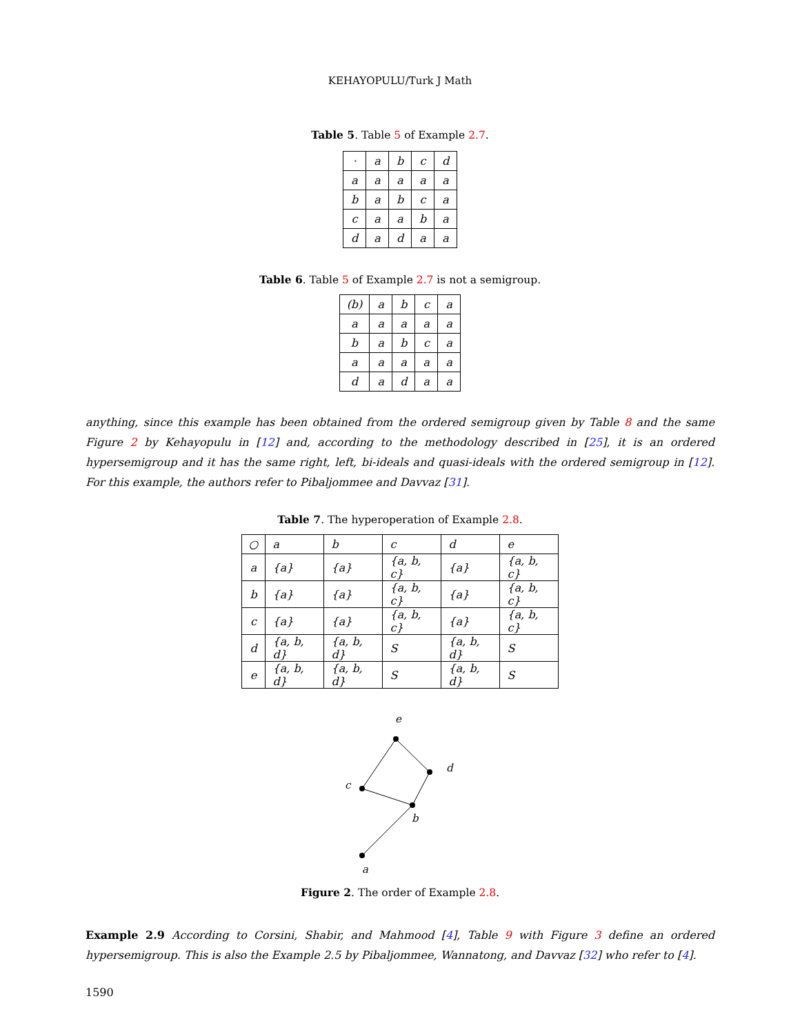KEHAYOPULU/Turk J Math
Table 5. Table 5 of Example 2.7.
| · | a | b | c | d |
| a | a | a | a | a |
| b | a | b | c | a |
| c | a | a | b | a |
| d | a | d | a | a |
Table 6. Table 5 of Example 2.7 is not a semigroup.
| (b) | a | b | c | a |
| a | a | a | a | a |
| b | a | b | c | a |
| a | a | a | a | a |
| d | a | d | a | a |
anything, since this example has been obtained from the ordered semigroup given by Table 8 and the same Figure 2 by Kehayopulu in [12] and, according to the methodology described in [25], it is an ordered hypersemigroup and it has the same right, left, bi-ideals and quasi-ideals with the ordered semigroup in [12]. For this example, the authors refer to Pibaljommee and Davvaz [31].
Table 7. The hyperoperation of Example 2.8.
| ○ | a | b | c | d | e |
| a | {a} | {a} | {a, b, c} | {a} | {a, b, c} |
| b | {a} | {a} | {a, b, c} | {a} | {a, b, c} |
| c | {a} | {a} | {a, b, c} | {a} | {a, b, c} |
| d | {a, b, d} | {a, b, d} | S | {a, b, d} | S |
| e | {a, b, d} | {a, b, d} | S | {a, b, d} | S |
e
d
c
b
a
Figure 2. The order of Example 2.8.
Example 2.9 According to Corsini, Shabir, and Mahmood [4], Table 9 with Figure 3 define an ordered hypersemigroup. This is also the Example 2.5 by Pibaljommee, Wannatong, and Davvaz [32] who refer to [4].
1590